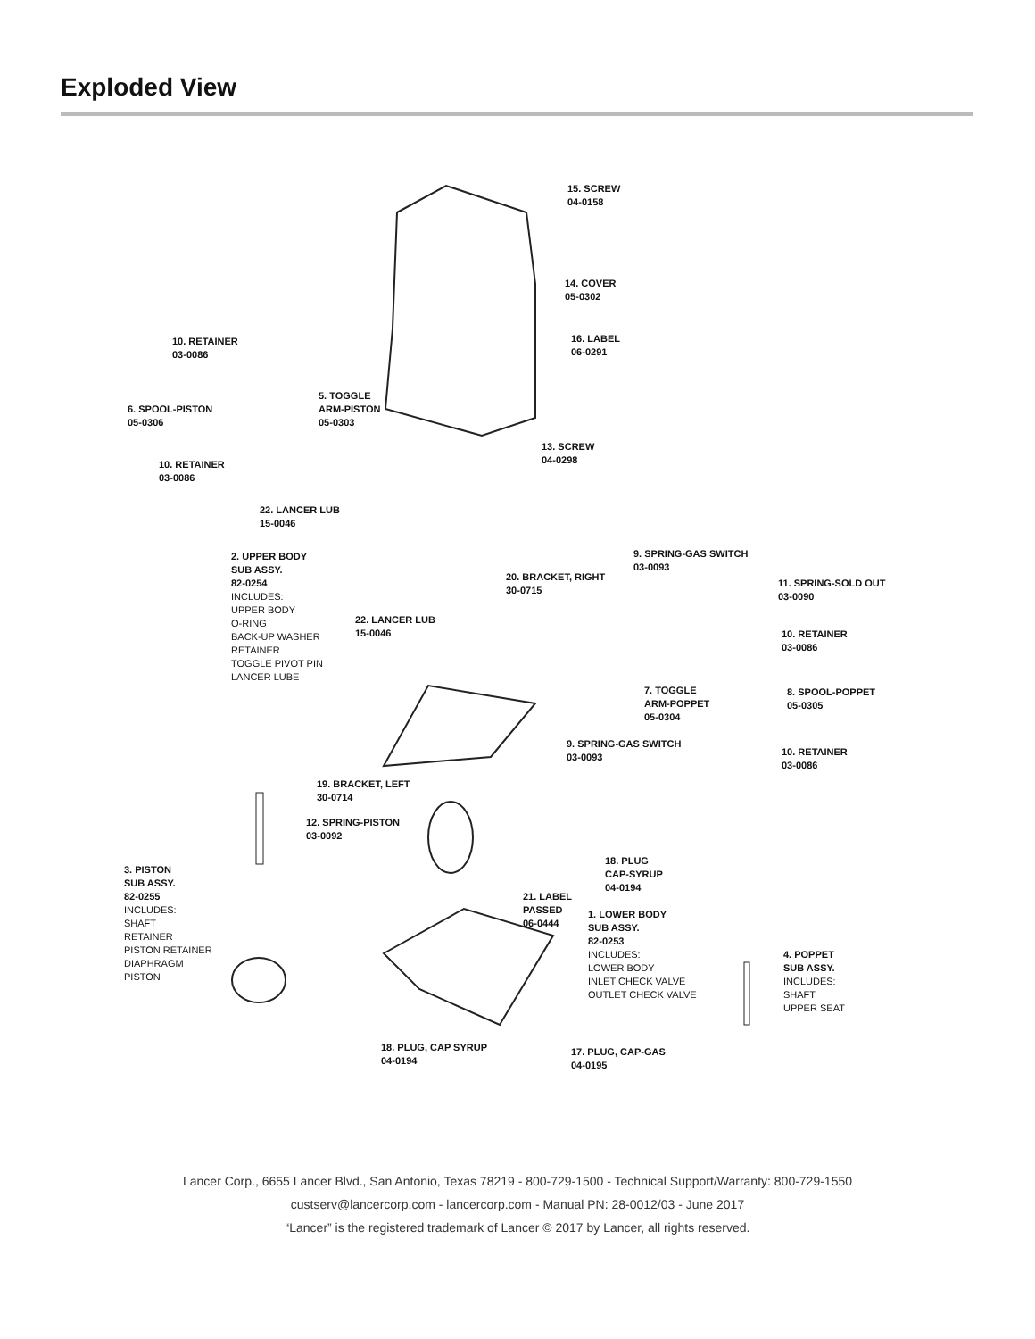Exploded View
15. SCREW
04-0158
14. COVER
05-0302
16. LABEL
06-0291
10. RETAINER
03-0086
5. TOGGLE
ARM-PISTON
05-0303
6. SPOOL-PISTON
05-0306
13. SCREW
04-0298
10. RETAINER
03-0086
22. LANCER LUB
15-0046
2. UPPER BODY
SUB ASSY.
82-0254
INCLUDES:
UPPER BODY
O-RING
BACK-UP WASHER
RETAINER
TOGGLE PIVOT PIN
LANCER LUBE
9. SPRING-GAS SWITCH
03-0093
20. BRACKET, RIGHT
30-0715
11. SPRING-SOLD OUT
03-0090
22. LANCER LUB
15-0046
10. RETAINER
03-0086
7. TOGGLE
ARM-POPPET
05-0304
8. SPOOL-POPPET
05-0305
9. SPRING-GAS SWITCH
03-0093
10. RETAINER
03-0086
19. BRACKET, LEFT
30-0714
12. SPRING-PISTON
03-0092
18. PLUG
CAP-SYRUP
04-0194
3. PISTON
SUB ASSY.
82-0255
INCLUDES:
SHAFT
RETAINER
PISTON RETAINER
DIAPHRAGM
PISTON
21. LABEL
PASSED
06-0444
1. LOWER BODY
SUB ASSY.
82-0253
INCLUDES:
LOWER BODY
INLET CHECK VALVE
OUTLET CHECK VALVE
4. POPPET
SUB ASSY.
INCLUDES:
SHAFT
UPPER SEAT
18. PLUG, CAP SYRUP
04-0194
17. PLUG, CAP-GAS
04-0195
Lancer Corp., 6655 Lancer Blvd., San Antonio, Texas 78219 - 800-729-1500 - Technical Support/Warranty: 800-729-1550
custserv@lancercorp.com - lancercorp.com - Manual PN: 28-0012/03 - June 2017
“Lancer” is the registered trademark of Lancer © 2017 by Lancer, all rights reserved.